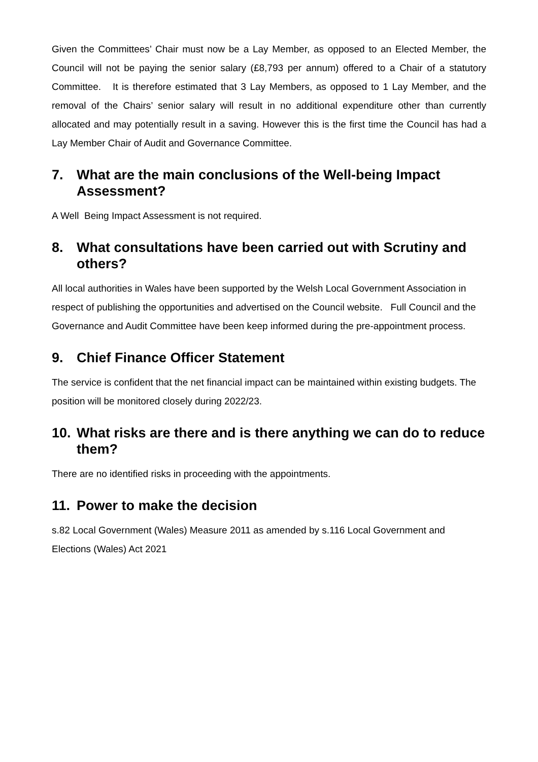Given the Committees’ Chair must now be a Lay Member, as opposed to an Elected Member, the Council will not be paying the senior salary (£8,793 per annum) offered to a Chair of a statutory Committee. It is therefore estimated that 3 Lay Members, as opposed to 1 Lay Member, and the removal of the Chairs’ senior salary will result in no additional expenditure other than currently allocated and may potentially result in a saving. However this is the first time the Council has had a Lay Member Chair of Audit and Governance Committee.
7. What are the main conclusions of the Well-being Impact Assessment?
A Well Being Impact Assessment is not required.
8. What consultations have been carried out with Scrutiny and others?
All local authorities in Wales have been supported by the Welsh Local Government Association in respect of publishing the opportunities and advertised on the Council website. Full Council and the Governance and Audit Committee have been keep informed during the pre-appointment process.
9. Chief Finance Officer Statement
The service is confident that the net financial impact can be maintained within existing budgets. The position will be monitored closely during 2022/23.
10. What risks are there and is there anything we can do to reduce them?
There are no identified risks in proceeding with the appointments.
11. Power to make the decision
s.82 Local Government (Wales) Measure 2011 as amended by s.116 Local Government and Elections (Wales) Act 2021